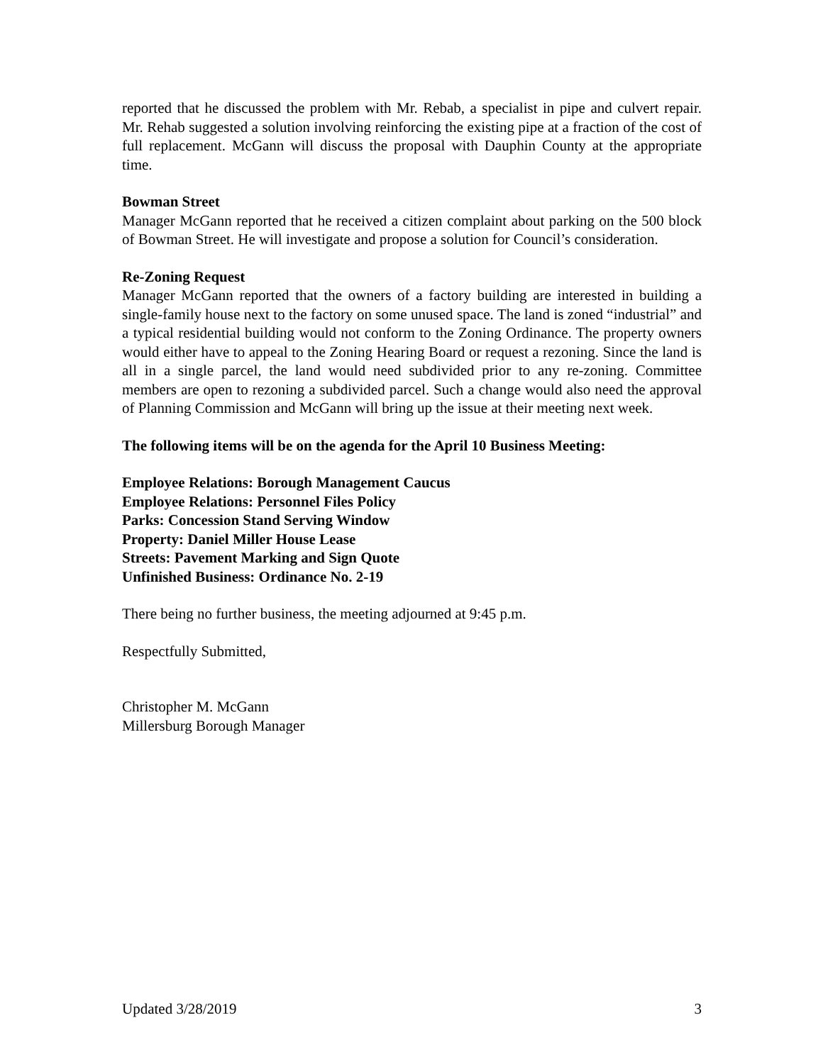reported that he discussed the problem with Mr. Rebab, a specialist in pipe and culvert repair. Mr. Rehab suggested a solution involving reinforcing the existing pipe at a fraction of the cost of full replacement. McGann will discuss the proposal with Dauphin County at the appropriate time.
Bowman Street
Manager McGann reported that he received a citizen complaint about parking on the 500 block of Bowman Street. He will investigate and propose a solution for Council’s consideration.
Re-Zoning Request
Manager McGann reported that the owners of a factory building are interested in building a single-family house next to the factory on some unused space. The land is zoned “industrial” and a typical residential building would not conform to the Zoning Ordinance. The property owners would either have to appeal to the Zoning Hearing Board or request a rezoning. Since the land is all in a single parcel, the land would need subdivided prior to any re-zoning. Committee members are open to rezoning a subdivided parcel. Such a change would also need the approval of Planning Commission and McGann will bring up the issue at their meeting next week.
The following items will be on the agenda for the April 10 Business Meeting:
Employee Relations: Borough Management Caucus
Employee Relations: Personnel Files Policy
Parks: Concession Stand Serving Window
Property: Daniel Miller House Lease
Streets: Pavement Marking and Sign Quote
Unfinished Business: Ordinance No. 2-19
There being no further business, the meeting adjourned at 9:45 p.m.
Respectfully Submitted,
Christopher M. McGann
Millersburg Borough Manager
Updated 3/28/2019 3